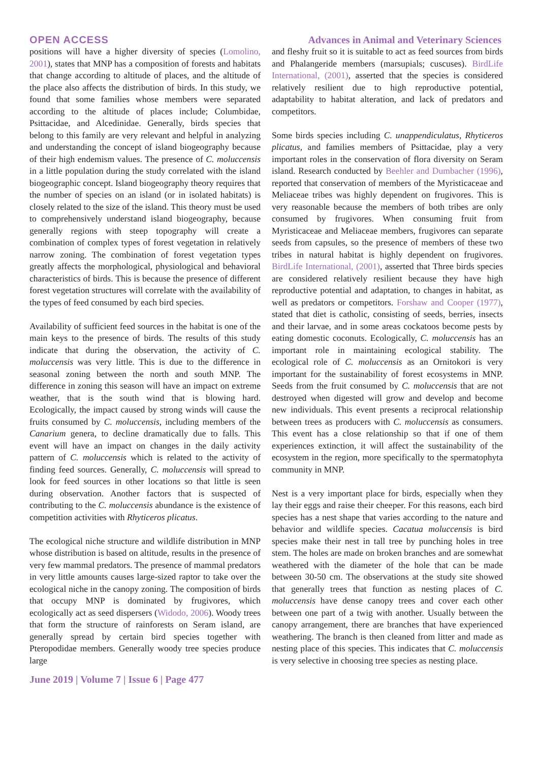OPEN ACCESS Advances in Animal and Veterinary Sciences
positions will have a higher diversity of species (Lomolino, 2001), states that MNP has a composition of forests and habitats that change according to altitude of places, and the altitude of the place also affects the distribution of birds. In this study, we found that some families whose members were separated according to the altitude of places include; Columbidae, Psittacidae, and Alcedinidae. Generally, birds species that belong to this family are very relevant and helpful in analyzing and understanding the concept of island biogeography because of their high endemism values. The presence of C. moluccensis in a little population during the study correlated with the island biogeographic concept. Island biogeography theory requires that the number of species on an island (or in isolated habitats) is closely related to the size of the island. This theory must be used to comprehensively understand island biogeography, because generally regions with steep topography will create a combination of complex types of forest vegetation in relatively narrow zoning. The combination of forest vegetation types greatly affects the morphological, physiological and behavioral characteristics of birds. This is because the presence of different forest vegetation structures will correlate with the availability of the types of feed consumed by each bird species.
Availability of sufficient feed sources in the habitat is one of the main keys to the presence of birds. The results of this study indicate that during the observation, the activity of C. moluccensis was very little. This is due to the difference in seasonal zoning between the north and south MNP. The difference in zoning this season will have an impact on extreme weather, that is the south wind that is blowing hard. Ecologically, the impact caused by strong winds will cause the fruits consumed by C. moluccensis, including members of the Canarium genera, to decline dramatically due to falls. This event will have an impact on changes in the daily activity pattern of C. moluccensis which is related to the activity of finding feed sources. Generally, C. moluccensis will spread to look for feed sources in other locations so that little is seen during observation. Another factors that is suspected of contributing to the C. moluccensis abundance is the existence of competition activities with Rhyticeros plicatus.
The ecological niche structure and wildlife distribution in MNP whose distribution is based on altitude, results in the presence of very few mammal predators. The presence of mammal predators in very little amounts causes large-sized raptor to take over the ecological niche in the canopy zoning. The composition of birds that occupy MNP is dominated by frugivores, which ecologically act as seed dispersers (Widodo, 2006). Woody trees that form the structure of rainforests on Seram island, are generally spread by certain bird species together with Pteropodidae members. Generally woody tree species produce large
and fleshy fruit so it is suitable to act as feed sources from birds and Phalangeride members (marsupials; cuscuses). BirdLife International, (2001), asserted that the species is considered relatively resilient due to high reproductive potential, adaptability to habitat alteration, and lack of predators and competitors.
Some birds species including C. unappendiculatus, Rhyticeros plicatus, and families members of Psittacidae, play a very important roles in the conservation of flora diversity on Seram island. Research conducted by Beehler and Dumbacher (1996), reported that conservation of members of the Myristicaceae and Meliaceae tribes was highly dependent on frugivores. This is very reasonable because the members of both tribes are only consumed by frugivores. When consuming fruit from Myristicaceae and Meliaceae members, frugivores can separate seeds from capsules, so the presence of members of these two tribes in natural habitat is highly dependent on frugivores. BirdLife International, (2001), asserted that Three birds species are considered relatively resilient because they have high reproductive potential and adaptation, to changes in habitat, as well as predators or competitors. Forshaw and Cooper (1977), stated that diet is catholic, consisting of seeds, berries, insects and their larvae, and in some areas cockatoos become pests by eating domestic coconuts. Ecologically, C. moluccensis has an important role in maintaining ecological stability. The ecological role of C. moluccensis as an Ornitokori is very important for the sustainability of forest ecosystems in MNP. Seeds from the fruit consumed by C. moluccensis that are not destroyed when digested will grow and develop and become new individuals. This event presents a reciprocal relationship between trees as producers with C. moluccensis as consumers. This event has a close relationship so that if one of them experiences extinction, it will affect the sustainability of the ecosystem in the region, more specifically to the spermatophyta community in MNP.
Nest is a very important place for birds, especially when they lay their eggs and raise their cheeper. For this reasons, each bird species has a nest shape that varies according to the nature and behavior and wildlife species. Cacatua moluccensis is bird species make their nest in tall tree by punching holes in tree stem. The holes are made on broken branches and are somewhat weathered with the diameter of the hole that can be made between 30-50 cm. The observations at the study site showed that generally trees that function as nesting places of C. moluccensis have dense canopy trees and cover each other between one part of a twig with another. Usually between the canopy arrangement, there are branches that have experienced weathering. The branch is then cleaned from litter and made as nesting place of this species. This indicates that C. moluccensis is very selective in choosing tree species as nesting place.
June 2019 | Volume 7 | Issue 6 | Page 477